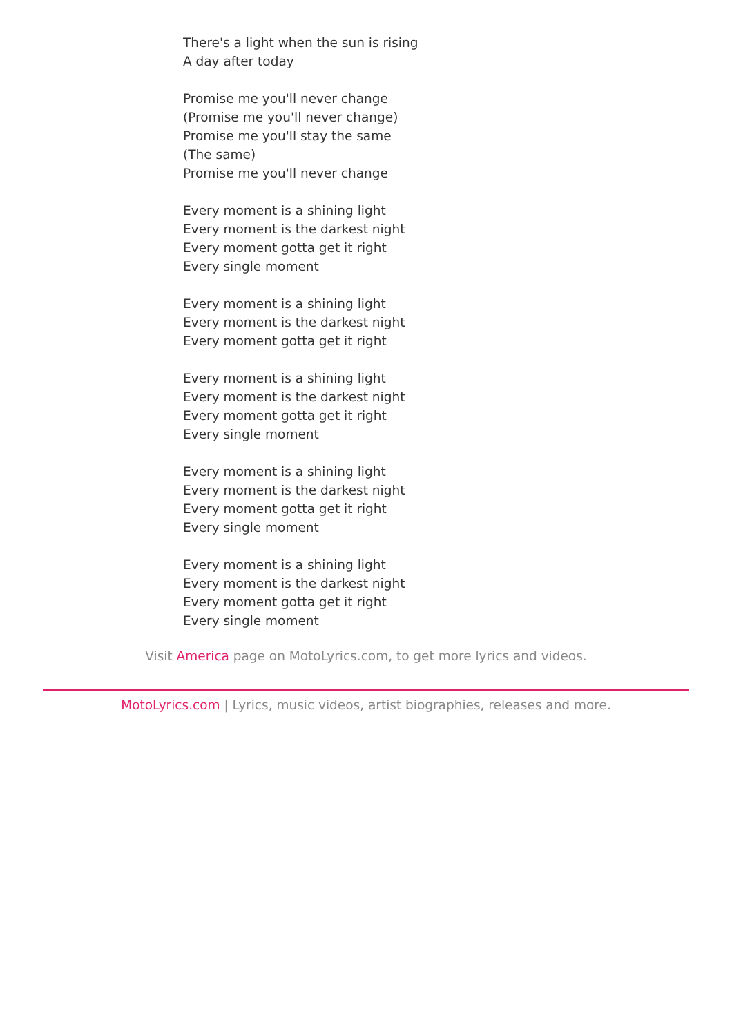There's a light when the sun is rising
A day after today
Promise me you'll never change
(Promise me you'll never change)
Promise me you'll stay the same
(The same)
Promise me you'll never change
Every moment is a shining light
Every moment is the darkest night
Every moment gotta get it right
Every single moment
Every moment is a shining light
Every moment is the darkest night
Every moment gotta get it right
Every moment is a shining light
Every moment is the darkest night
Every moment gotta get it right
Every single moment
Every moment is a shining light
Every moment is the darkest night
Every moment gotta get it right
Every single moment
Every moment is a shining light
Every moment is the darkest night
Every moment gotta get it right
Every single moment
Visit America page on MotoLyrics.com, to get more lyrics and videos.
MotoLyrics.com | Lyrics, music videos, artist biographies, releases and more.